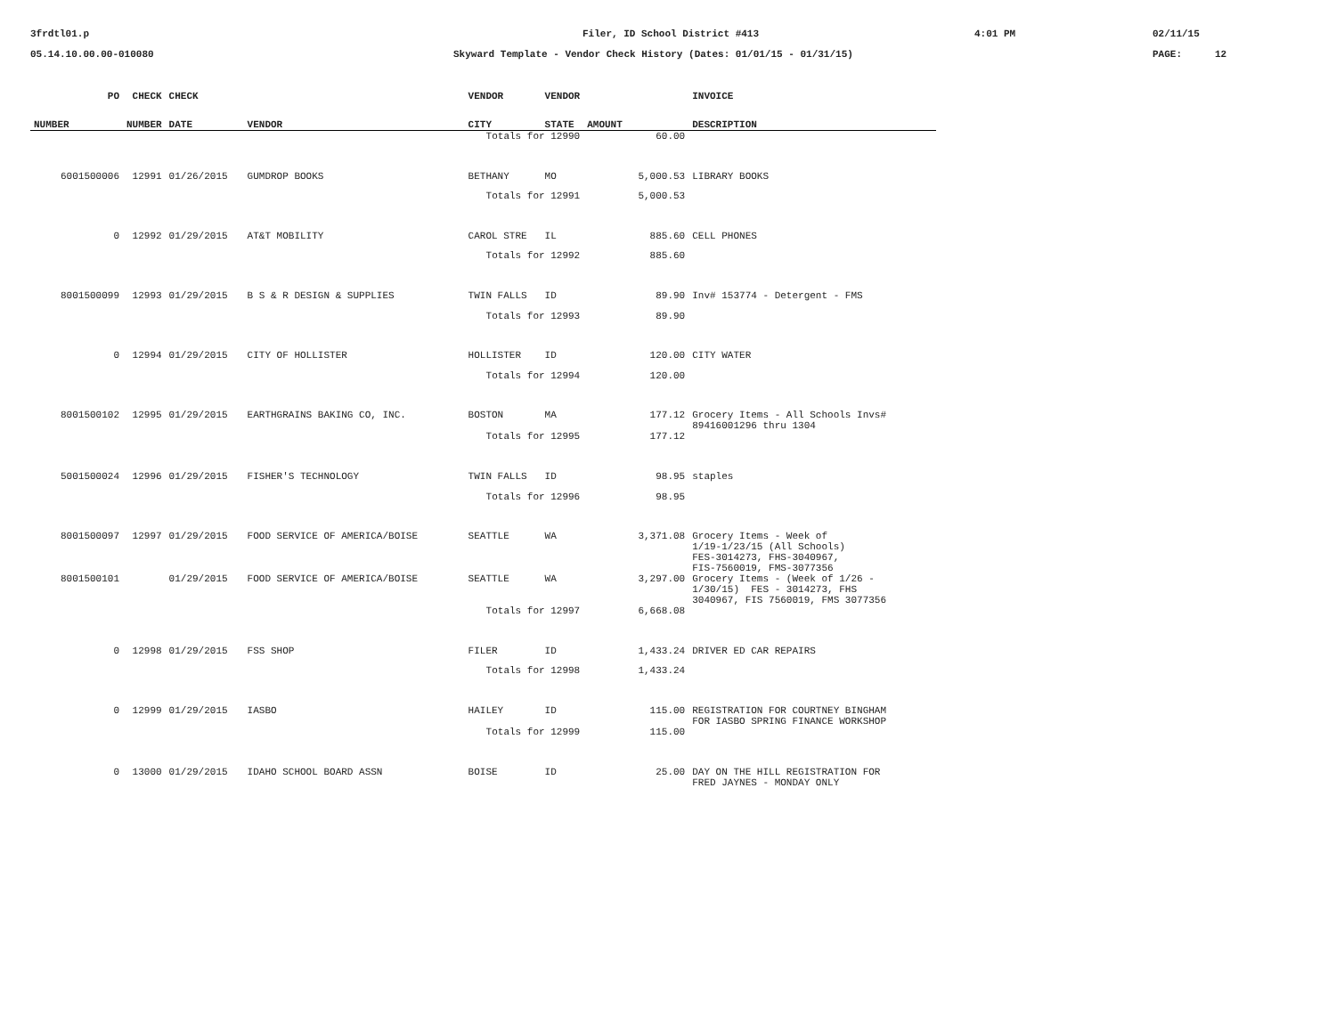3frdtl01.p
Filer, ID School District #413
4:01 PM
02/11/15
05.14.10.00.00-010080
Skyward Template - Vendor Check History (Dates: 01/01/15 - 01/31/15)
PAGE:
12
| PO | CHECK | CHECK | | VENDOR | VENDOR | | INVOICE |
| --- | --- | --- | --- | --- | --- | --- | --- |
| NUMBER | NUMBER | DATE | VENDOR | CITY | STATE | AMOUNT | DESCRIPTION |
| | | | | Totals for 12990 | | 60.00 | |
| 6001500006 | 12991 | 01/26/2015 | GUMDROP BOOKS | BETHANY | MO | 5,000.53 | LIBRARY BOOKS |
| | | | | Totals for 12991 | | 5,000.53 | |
| 0 | 12992 | 01/29/2015 | AT&T MOBILITY | CAROL STRE | IL | 885.60 | CELL PHONES |
| | | | | Totals for 12992 | | 885.60 | |
| 8001500099 | 12993 | 01/29/2015 | B S & R DESIGN & SUPPLIES | TWIN FALLS | ID | 89.90 | Inv# 153774 - Detergent - FMS |
| | | | | Totals for 12993 | | 89.90 | |
| 0 | 12994 | 01/29/2015 | CITY OF HOLLISTER | HOLLISTER | ID | 120.00 | CITY WATER |
| | | | | Totals for 12994 | | 120.00 | |
| 8001500102 | 12995 | 01/29/2015 | EARTHGRAINS BAKING CO, INC. | BOSTON | MA | 177.12 | Grocery Items - All Schools Invs# 89416001296 thru 1304 |
| | | | | Totals for 12995 | | 177.12 | |
| 5001500024 | 12996 | 01/29/2015 | FISHER'S TECHNOLOGY | TWIN FALLS | ID | 98.95 | staples |
| | | | | Totals for 12996 | | 98.95 | |
| 8001500097 | 12997 | 01/29/2015 | FOOD SERVICE OF AMERICA/BOISE | SEATTLE | WA | 3,371.08 | Grocery Items - Week of 1/19-1/23/15 (All Schools) FES-3014273, FHS-3040967, FIS-7560019, FMS-3077356 |
| 8001500101 | | 01/29/2015 | FOOD SERVICE OF AMERICA/BOISE | SEATTLE | WA | 3,297.00 | Grocery Items - (Week of 1/26 - 1/30/15) FES - 3014273, FHS 3040967, FIS 7560019, FMS 3077356 |
| | | | | Totals for 12997 | | 6,668.08 | |
| 0 | 12998 | 01/29/2015 | FSS SHOP | FILER | ID | 1,433.24 | DRIVER ED CAR REPAIRS |
| | | | | Totals for 12998 | | 1,433.24 | |
| 0 | 12999 | 01/29/2015 | IASBO | HAILEY | ID | 115.00 | REGISTRATION FOR COURTNEY BINGHAM FOR IASBO SPRING FINANCE WORKSHOP |
| | | | | Totals for 12999 | | 115.00 | |
| 0 | 13000 | 01/29/2015 | IDAHO SCHOOL BOARD ASSN | BOISE | ID | 25.00 | DAY ON THE HILL REGISTRATION FOR FRED JAYNES - MONDAY ONLY |